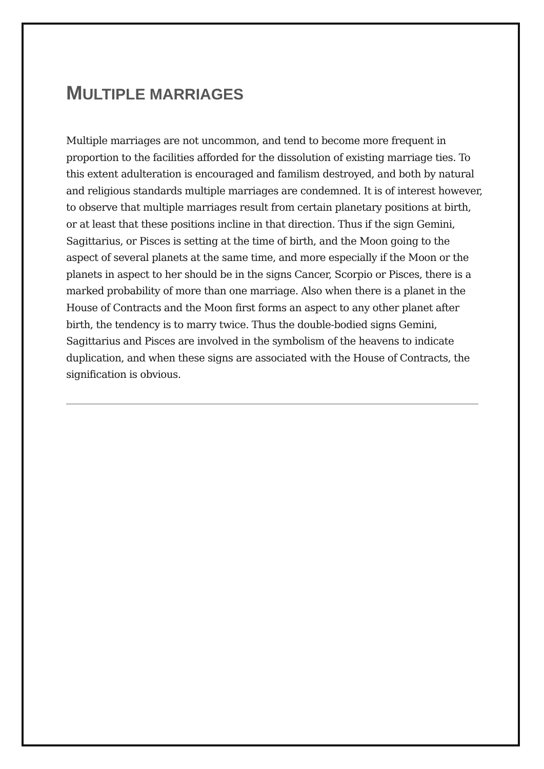MULTIPLE MARRIAGES
Multiple marriages are not uncommon, and tend to become more frequent in proportion to the facilities afforded for the dissolution of existing marriage ties. To this extent adulteration is encouraged and familism destroyed, and both by natural and religious standards multiple marriages are condemned. It is of interest however, to observe that multiple marriages result from certain planetary positions at birth, or at least that these positions incline in that direction. Thus if the sign Gemini, Sagittarius, or Pisces is setting at the time of birth, and the Moon going to the aspect of several planets at the same time, and more especially if the Moon or the planets in aspect to her should be in the signs Cancer, Scorpio or Pisces, there is a marked probability of more than one marriage. Also when there is a planet in the House of Contracts and the Moon first forms an aspect to any other planet after birth, the tendency is to marry twice. Thus the double-bodied signs Gemini, Sagittarius and Pisces are involved in the symbolism of the heavens to indicate duplication, and when these signs are associated with the House of Contracts, the signification is obvious.